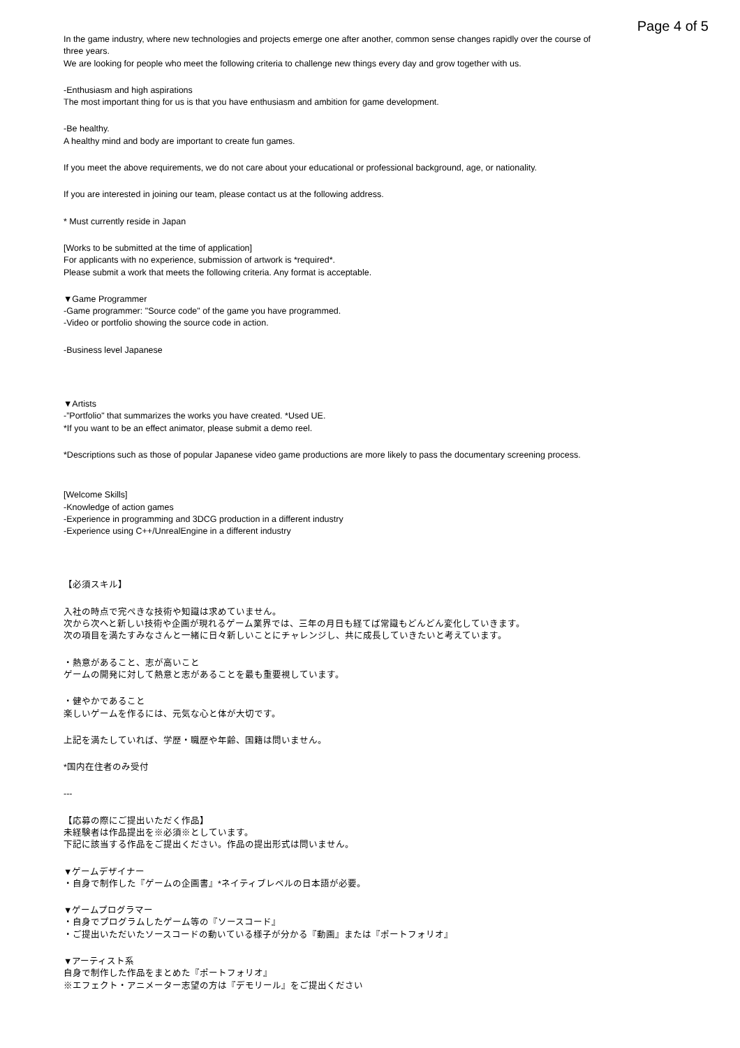Page 4 of 5
In the game industry, where new technologies and projects emerge one after another, common sense changes rapidly over the course of three years.
We are looking for people who meet the following criteria to challenge new things every day and grow together with us.
-Enthusiasm and high aspirations
The most important thing for us is that you have enthusiasm and ambition for game development.
-Be healthy.
A healthy mind and body are important to create fun games.
If you meet the above requirements, we do not care about your educational or professional background, age, or nationality.
If you are interested in joining our team, please contact us at the following address.
* Must currently reside in Japan
[Works to be submitted at the time of application]
For applicants with no experience, submission of artwork is *required*.
Please submit a work that meets the following criteria. Any format is acceptable.
▼Game Programmer
-Game programmer: "Source code" of the game you have programmed.
-Video or portfolio showing the source code in action.
-Business level Japanese
▼Artists
-”Portfolio" that summarizes the works you have created. *Used UE.
*If you want to be an effect animator, please submit a demo reel.
*Descriptions such as those of popular Japanese video game productions are more likely to pass the documentary screening process.
[Welcome Skills]
-Knowledge of action games
-Experience in programming and 3DCG production in a different industry
-Experience using C++/UnrealEngine in a different industry
【必須スキル】
入社の時点で完ぺきな技術や知識は求めていません。
次から次へと新しい技術や企画が現れるゲーム業界では、三年の月日も経てば常識もどんどん変化していきます。
次の項目を満たすみなさんと一緒に日々新しいことにチャレンジし、共に成長していきたいと考えています。
・熱意があること、志が高いこと
ゲームの開発に対して熱意と志があることを最も重要視しています。
・健やかであること
楽しいゲームを作るには、元気な心と体が大切です。
上記を満たしていれば、学歴・職歴や年齢、国籍は問いません。
*国内在住者のみ受付
---
【応募の際にご提出いただく作品】
未経験者は作品提出を※必須※としています。
下記に該当する作品をご提出ください。作品の提出形式は問いません。
▼ゲームデザイナー
・自身で制作した『ゲームの企画書』*ネイティブレベルの日本語が必要。
▼ゲームプログラマー
・自身でプログラムしたゲーム等の『ソースコード』
・ご提出いただいたソースコードの動いている様子が分かる『動画』または『ポートフォリオ』
▼アーティスト系
自身で制作した作品をまとめた『ポートフォリオ』
※エフェクト・アニメーター志望の方は『デモリール』をご提出ください